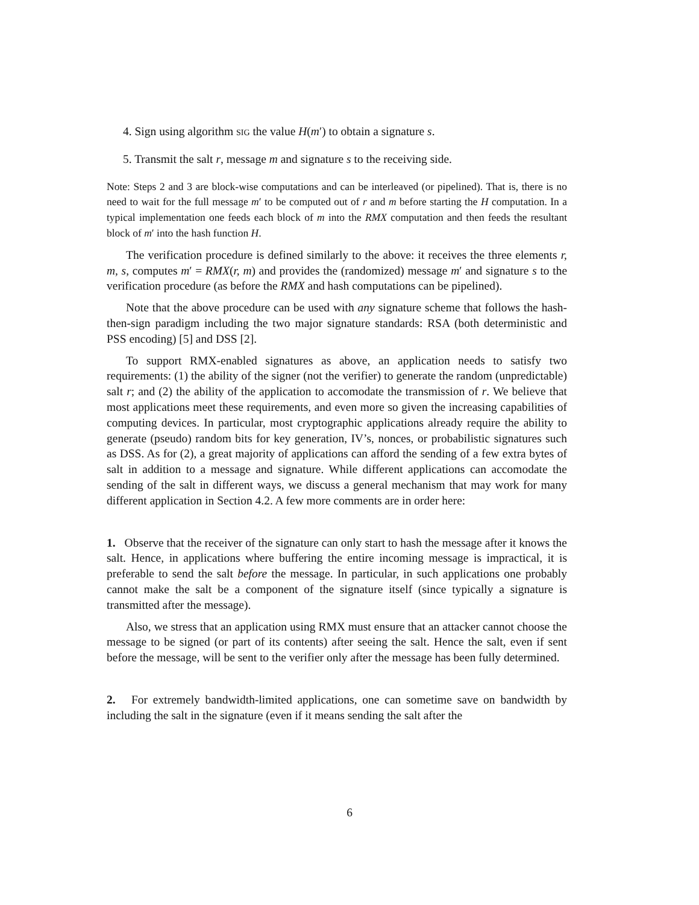4. Sign using algorithm SIG the value H(m′) to obtain a signature s.
5. Transmit the salt r, message m and signature s to the receiving side.
Note: Steps 2 and 3 are block-wise computations and can be interleaved (or pipelined). That is, there is no need to wait for the full message m′ to be computed out of r and m before starting the H computation. In a typical implementation one feeds each block of m into the RMX computation and then feeds the resultant block of m′ into the hash function H.
The verification procedure is defined similarly to the above: it receives the three elements r, m, s, computes m′ = RMX(r, m) and provides the (randomized) message m′ and signature s to the verification procedure (as before the RMX and hash computations can be pipelined).
Note that the above procedure can be used with any signature scheme that follows the hash-then-sign paradigm including the two major signature standards: RSA (both deterministic and PSS encoding) [5] and DSS [2].
To support RMX-enabled signatures as above, an application needs to satisfy two requirements: (1) the ability of the signer (not the verifier) to generate the random (unpredictable) salt r; and (2) the ability of the application to accomodate the transmission of r. We believe that most applications meet these requirements, and even more so given the increasing capabilities of computing devices. In particular, most cryptographic applications already require the ability to generate (pseudo) random bits for key generation, IV’s, nonces, or probabilistic signatures such as DSS. As for (2), a great majority of applications can afford the sending of a few extra bytes of salt in addition to a message and signature. While different applications can accomodate the sending of the salt in different ways, we discuss a general mechanism that may work for many different application in Section 4.2. A few more comments are in order here:
1. Observe that the receiver of the signature can only start to hash the message after it knows the salt. Hence, in applications where buffering the entire incoming message is impractical, it is preferable to send the salt before the message. In particular, in such applications one probably cannot make the salt be a component of the signature itself (since typically a signature is transmitted after the message).
Also, we stress that an application using RMX must ensure that an attacker cannot choose the message to be signed (or part of its contents) after seeing the salt. Hence the salt, even if sent before the message, will be sent to the verifier only after the message has been fully determined.
2. For extremely bandwidth-limited applications, one can sometime save on bandwidth by including the salt in the signature (even if it means sending the salt after the
6